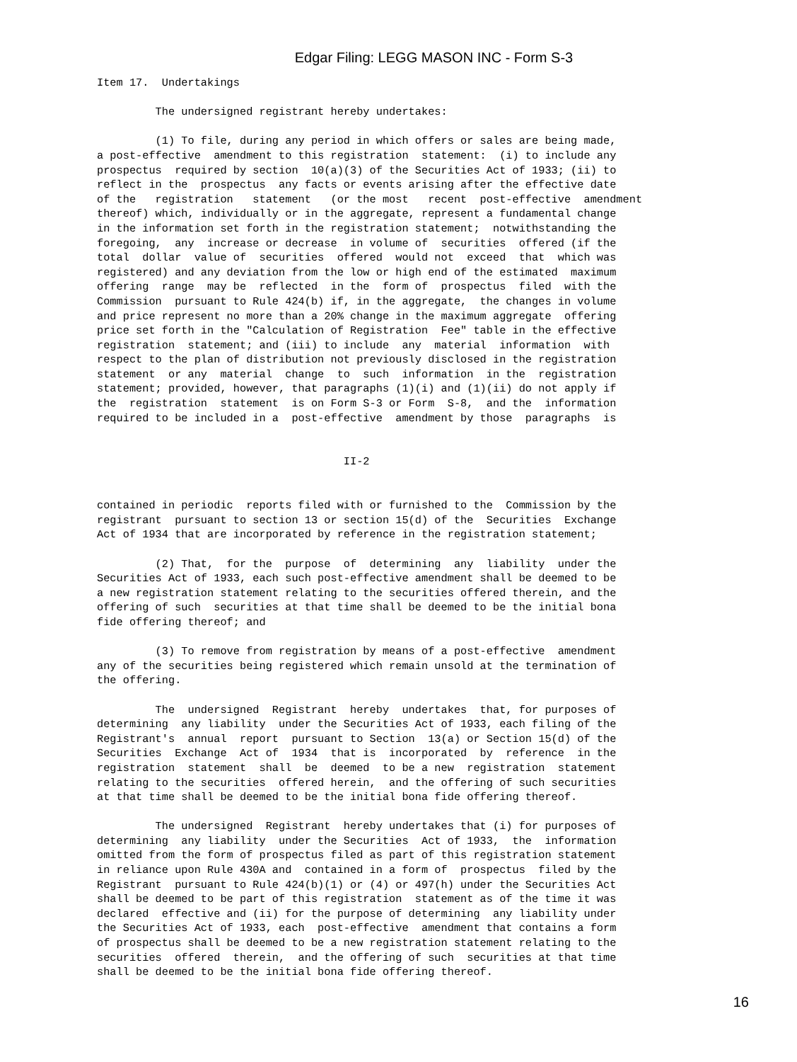Edgar Filing: LEGG MASON INC - Form S-3
Item 17.  Undertakings

         The undersigned registrant hereby undertakes:

         (1) To file, during any period in which offers or sales are being made,
a post-effective  amendment to this registration  statement:  (i) to include any
prospectus  required by section  10(a)(3) of the Securities Act of 1933; (ii) to
reflect in the  prospectus  any facts or events arising after the effective date
of the   registration   statement   (or the most   recent  post-effective  amendment
thereof) which, individually or in the aggregate, represent a fundamental change
in the information set forth in the registration statement;  notwithstanding the
foregoing,  any  increase or decrease  in volume of  securities  offered (if the
total  dollar  value of  securities  offered  would not  exceed  that  which was
registered) and any deviation from the low or high end of the estimated  maximum
offering  range  may be  reflected  in the  form of  prospectus  filed  with the
Commission  pursuant to Rule 424(b) if, in the aggregate,  the changes in volume
and price represent no more than a 20% change in the maximum aggregate  offering
price set forth in the "Calculation of Registration  Fee" table in the effective
registration  statement; and (iii) to include  any  material  information  with
respect to the plan of distribution not previously disclosed in the registration
statement  or any  material  change  to  such  information  in the  registration
statement; provided, however, that paragraphs (1)(i) and (1)(ii) do not apply if
the  registration  statement  is on Form S-3 or Form  S-8,  and the  information
required to be included in a  post-effective  amendment by those  paragraphs  is


                                      II-2


contained in periodic  reports filed with or furnished to the  Commission by the
registrant  pursuant to section 13 or section 15(d) of the  Securities  Exchange
Act of 1934 that are incorporated by reference in the registration statement;

         (2) That,  for the  purpose  of  determining  any  liability  under the
Securities Act of 1933, each such post-effective amendment shall be deemed to be
a new registration statement relating to the securities offered therein, and the
offering of such  securities at that time shall be deemed to be the initial bona
fide offering thereof; and

         (3) To remove from registration by means of a post-effective  amendment
any of the securities being registered which remain unsold at the termination of
the offering.

         The  undersigned  Registrant  hereby  undertakes  that, for purposes of
determining  any liability  under the Securities Act of 1933, each filing of the
Registrant's  annual  report  pursuant to Section  13(a) or Section 15(d) of the
Securities  Exchange  Act of  1934  that is  incorporated  by  reference  in the
registration  statement  shall  be  deemed  to be a new  registration  statement
relating to the securities  offered herein,  and the offering of such securities
at that time shall be deemed to be the initial bona fide offering thereof.

         The undersigned  Registrant  hereby undertakes that (i) for purposes of
determining  any liability  under the Securities  Act of 1933,  the  information
omitted from the form of prospectus filed as part of this registration statement
in reliance upon Rule 430A and  contained in a form of  prospectus  filed by the
Registrant  pursuant to Rule 424(b)(1) or (4) or 497(h) under the Securities Act
shall be deemed to be part of this registration  statement as of the time it was
declared  effective and (ii) for the purpose of determining  any liability under
the Securities Act of 1933, each  post-effective  amendment that contains a form
of prospectus shall be deemed to be a new registration statement relating to the
securities  offered  therein,  and the offering of such  securities at that time
shall be deemed to be the initial bona fide offering thereof.
16